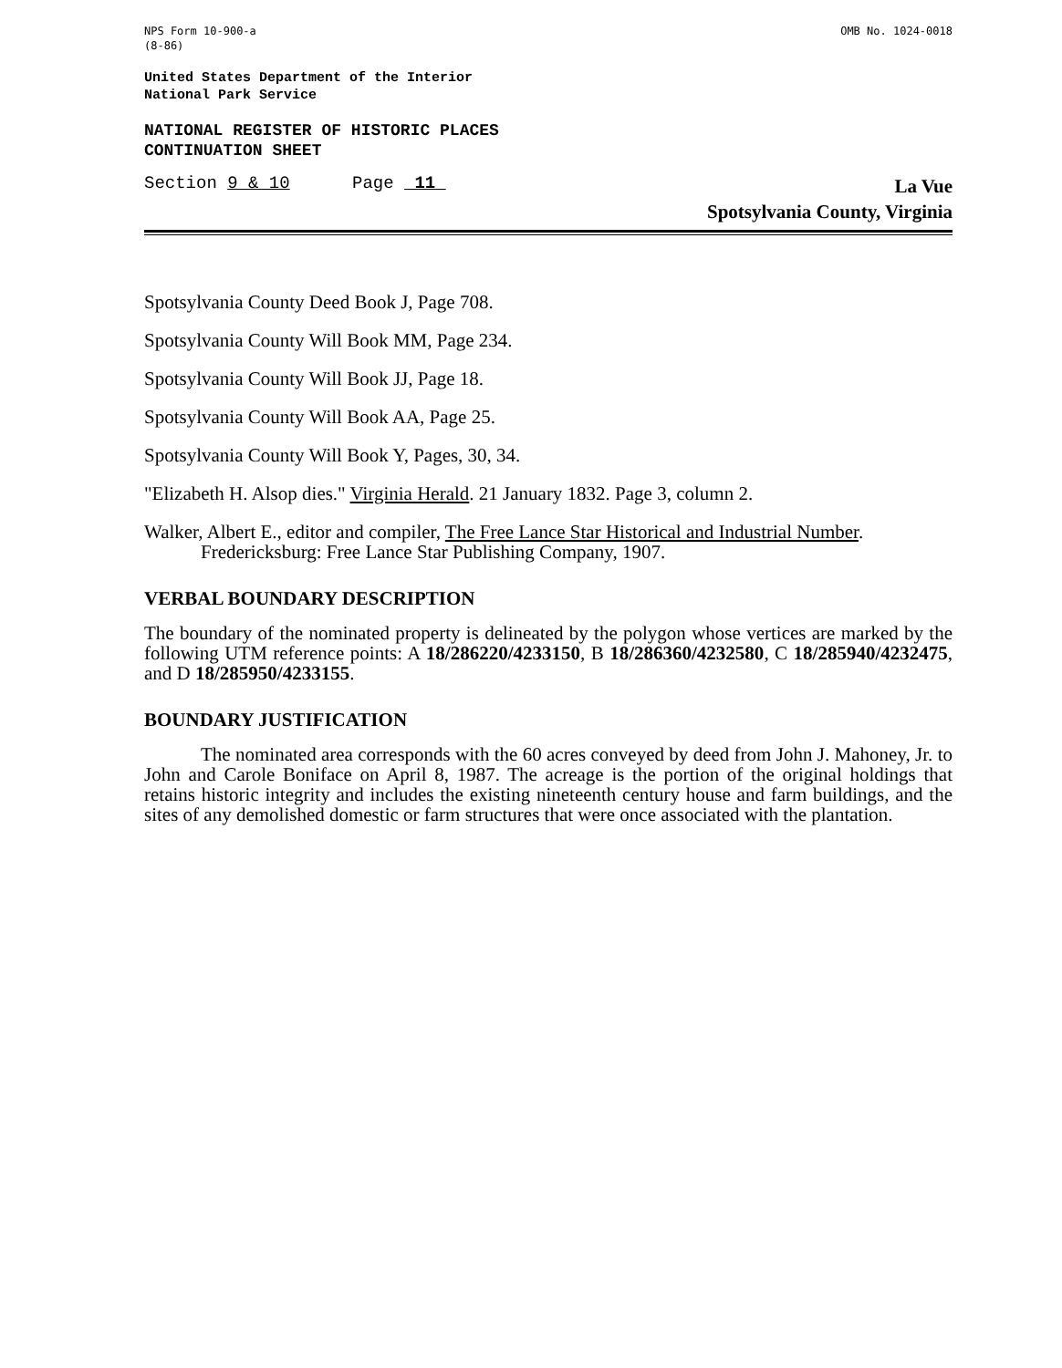NPS Form 10-900-a
(8-86)
OMB No. 1024-0018
United States Department of the Interior
National Park Service
NATIONAL REGISTER OF HISTORIC PLACES
CONTINUATION SHEET
Section 9 & 10 Page 11
La Vue
Spotsylvania County, Virginia
Spotsylvania County Deed Book J, Page 708.
Spotsylvania County Will Book MM, Page 234.
Spotsylvania County Will Book JJ, Page 18.
Spotsylvania County Will Book AA, Page 25.
Spotsylvania County Will Book Y, Pages, 30, 34.
"Elizabeth H. Alsop dies." Virginia Herald. 21 January 1832. Page 3, column 2.
Walker, Albert E., editor and compiler, The Free Lance Star Historical and Industrial Number. Fredericksburg: Free Lance Star Publishing Company, 1907.
VERBAL BOUNDARY DESCRIPTION
The boundary of the nominated property is delineated by the polygon whose vertices are marked by the following UTM reference points: A 18/286220/4233150, B 18/286360/4232580, C 18/285940/4232475, and D 18/285950/4233155.
BOUNDARY JUSTIFICATION
The nominated area corresponds with the 60 acres conveyed by deed from John J. Mahoney, Jr. to John and Carole Boniface on April 8, 1987. The acreage is the portion of the original holdings that retains historic integrity and includes the existing nineteenth century house and farm buildings, and the sites of any demolished domestic or farm structures that were once associated with the plantation.